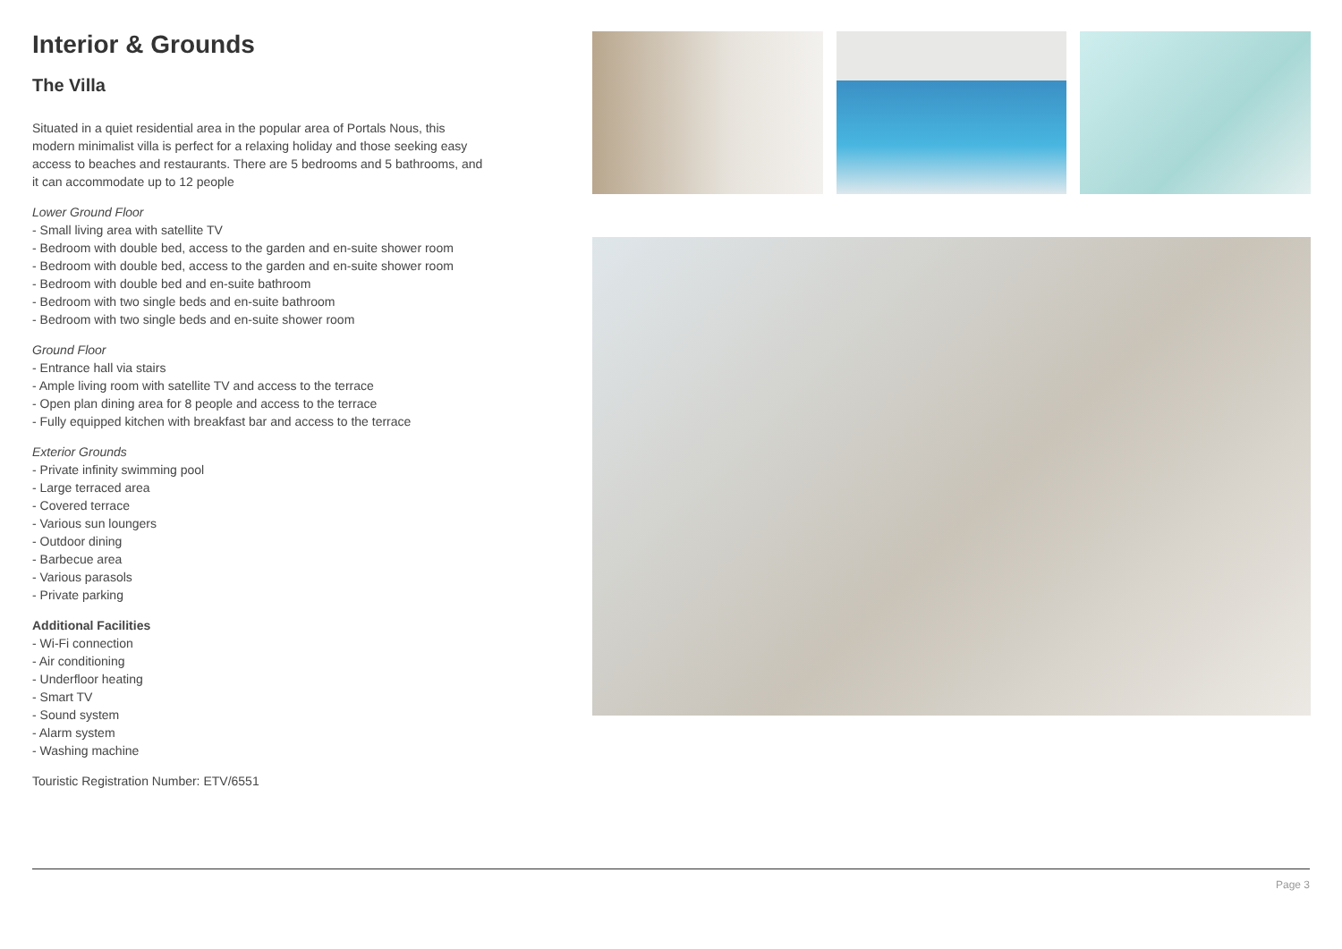Interior & Grounds
The Villa
Situated in a quiet residential area in the popular area of Portals Nous, this modern minimalist villa is perfect for a relaxing holiday and those seeking easy access to beaches and restaurants. There are 5 bedrooms and 5 bathrooms, and it can accommodate up to 12 people
Lower Ground Floor
- Small living area with satellite TV
- Bedroom with double bed, access to the garden and en-suite shower room
- Bedroom with double bed, access to the garden and en-suite shower room
- Bedroom with double bed and en-suite bathroom
- Bedroom with two single beds and en-suite bathroom
- Bedroom with two single beds and en-suite shower room
Ground Floor
- Entrance hall via stairs
- Ample living room with satellite TV and access to the terrace
- Open plan dining area for 8 people and access to the terrace
- Fully equipped kitchen with breakfast bar and access to the terrace
Exterior Grounds
- Private infinity swimming pool
- Large terraced area
- Covered terrace
- Various sun loungers
- Outdoor dining
- Barbecue area
- Various parasols
- Private parking
Additional Facilities
- Wi-Fi connection
- Air conditioning
- Underfloor heating
- Smart TV
- Sound system
- Alarm system
- Washing machine
Touristic Registration Number: ETV/6551
Page 3